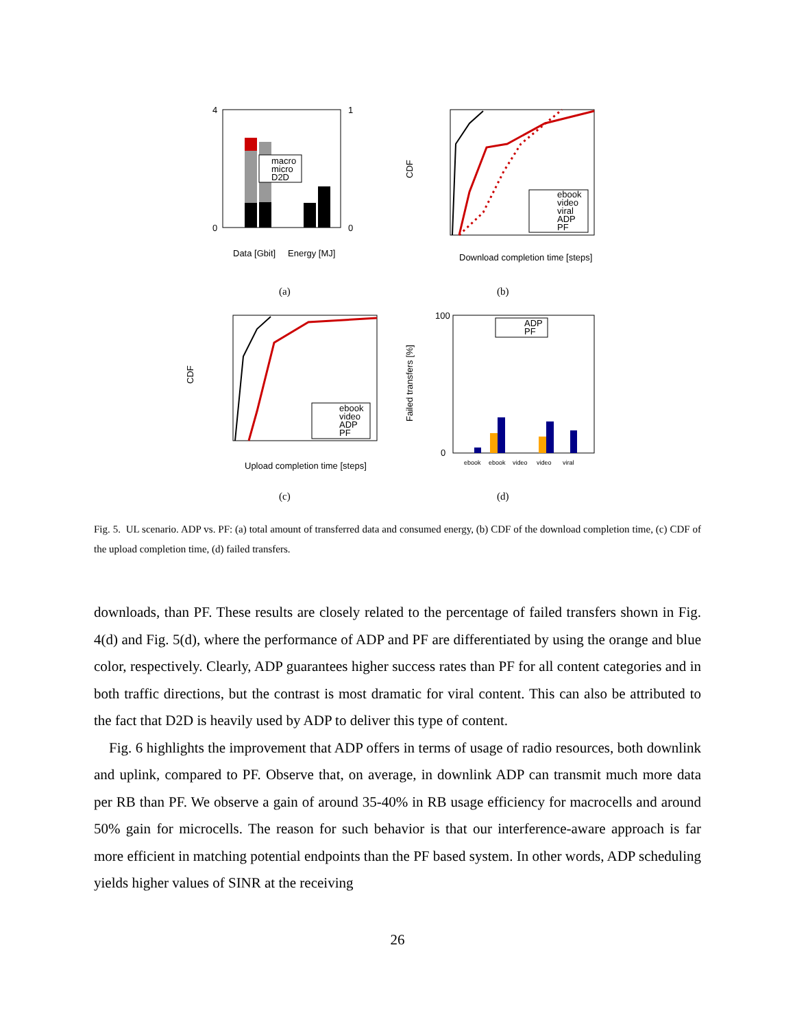macro
micro
D2D
4
0
1
0
Data [Gbit]
Energy [MJ]
CDF
Download completion time [steps]
ebook
video
viral
ADP
PF
CDF
ebook
video
ADP
PF
Upload completion time [steps]
Failed transfers [%]
ADP
PF
100
0
ebook
ebook
video
video
viral
(a) (b)
(c) (d)
Fig. 5. UL scenario. ADP vs. PF: (a) total amount of transferred data and consumed energy, (b) CDF of the download completion time, (c) CDF of the upload completion time, (d) failed transfers.
downloads, than PF. These results are closely related to the percentage of failed transfers shown in Fig. 4(d) and Fig. 5(d), where the performance of ADP and PF are differentiated by using the orange and blue color, respectively. Clearly, ADP guarantees higher success rates than PF for all content categories and in both traffic directions, but the contrast is most dramatic for viral content. This can also be attributed to the fact that D2D is heavily used by ADP to deliver this type of content.
Fig. 6 highlights the improvement that ADP offers in terms of usage of radio resources, both downlink and uplink, compared to PF. Observe that, on average, in downlink ADP can transmit much more data per RB than PF. We observe a gain of around 35-40% in RB usage efficiency for macrocells and around 50% gain for microcells. The reason for such behavior is that our interference-aware approach is far more efficient in matching potential endpoints than the PF based system. In other words, ADP scheduling yields higher values of SINR at the receiving
26